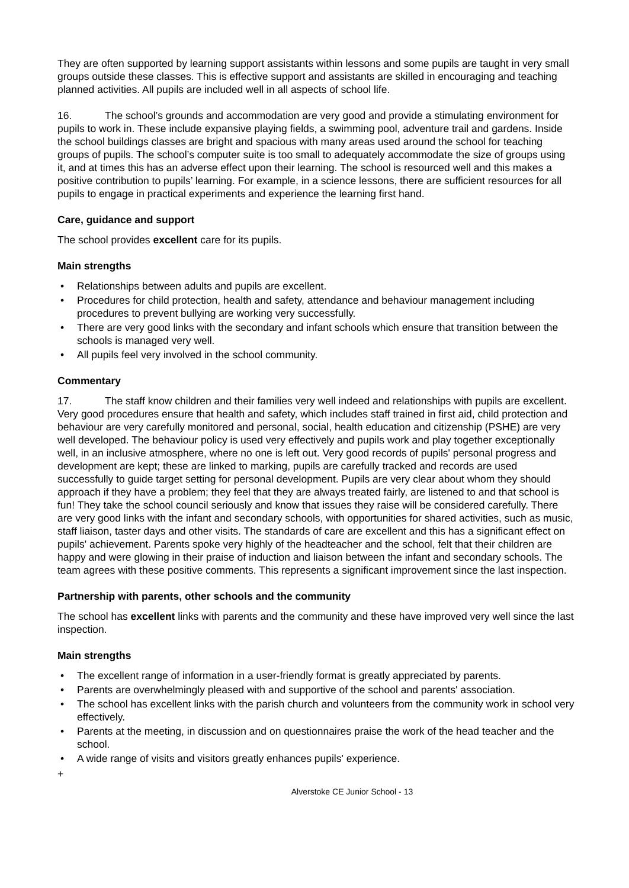They are often supported by learning support assistants within lessons and some pupils are taught in very small groups outside these classes. This is effective support and assistants are skilled in encouraging and teaching planned activities. All pupils are included well in all aspects of school life.
16. The school’s grounds and accommodation are very good and provide a stimulating environment for pupils to work in. These include expansive playing fields, a swimming pool, adventure trail and gardens. Inside the school buildings classes are bright and spacious with many areas used around the school for teaching groups of pupils. The school’s computer suite is too small to adequately accommodate the size of groups using it, and at times this has an adverse effect upon their learning. The school is resourced well and this makes a positive contribution to pupils’ learning. For example, in a science lessons, there are sufficient resources for all pupils to engage in practical experiments and experience the learning first hand.
Care, guidance and support
The school provides excellent care for its pupils.
Main strengths
• Relationships between adults and pupils are excellent.
• Procedures for child protection, health and safety, attendance and behaviour management including procedures to prevent bullying are working very successfully.
• There are very good links with the secondary and infant schools which ensure that transition between the schools is managed very well.
• All pupils feel very involved in the school community.
Commentary
17. The staff know children and their families very well indeed and relationships with pupils are excellent. Very good procedures ensure that health and safety, which includes staff trained in first aid, child protection and behaviour are very carefully monitored and personal, social, health education and citizenship (PSHE) are very well developed. The behaviour policy is used very effectively and pupils work and play together exceptionally well, in an inclusive atmosphere, where no one is left out. Very good records of pupils' personal progress and development are kept; these are linked to marking, pupils are carefully tracked and records are used successfully to guide target setting for personal development. Pupils are very clear about whom they should approach if they have a problem; they feel that they are always treated fairly, are listened to and that school is fun! They take the school council seriously and know that issues they raise will be considered carefully. There are very good links with the infant and secondary schools, with opportunities for shared activities, such as music, staff liaison, taster days and other visits. The standards of care are excellent and this has a significant effect on pupils' achievement. Parents spoke very highly of the headteacher and the school, felt that their children are happy and were glowing in their praise of induction and liaison between the infant and secondary schools. The team agrees with these positive comments. This represents a significant improvement since the last inspection.
Partnership with parents, other schools and the community
The school has excellent links with parents and the community and these have improved very well since the last inspection.
Main strengths
• The excellent range of information in a user-friendly format is greatly appreciated by parents.
• Parents are overwhelmingly pleased with and supportive of the school and parents' association.
• The school has excellent links with the parish church and volunteers from the community work in school very effectively.
• Parents at the meeting, in discussion and on questionnaires praise the work of the head teacher and the school.
• A wide range of visits and visitors greatly enhances pupils' experience.
+
Alverstoke CE Junior School - 13